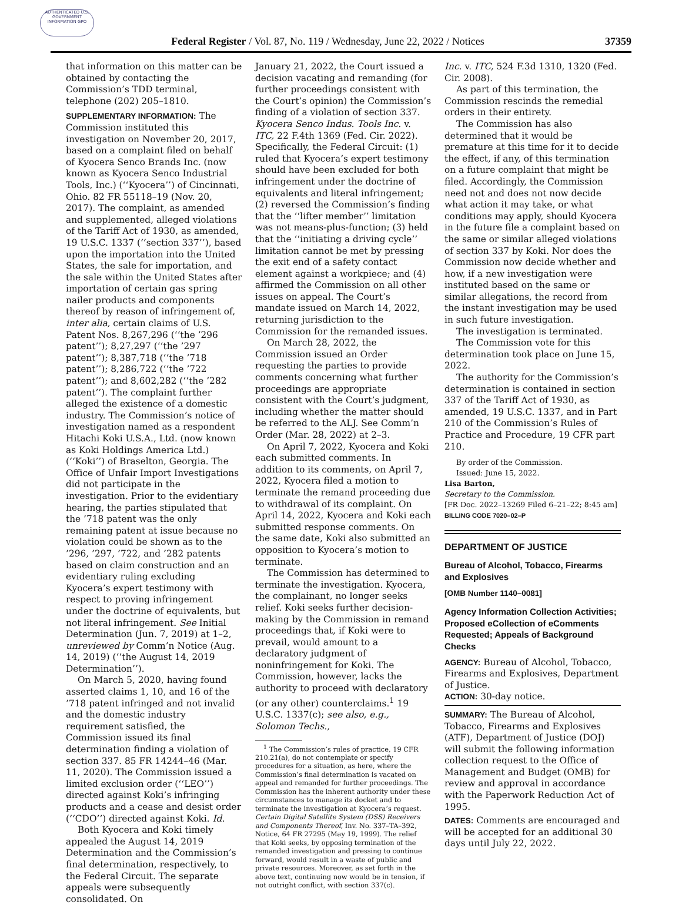AUTHENTICATED U.S. GOVERNMENT INFORMATION GPO
Federal Register / Vol. 87, No. 119 / Wednesday, June 22, 2022 / Notices 37359
that information on this matter can be obtained by contacting the Commission’s TDD terminal, telephone (202) 205–1810.
SUPPLEMENTARY INFORMATION: The Commission instituted this investigation on November 20, 2017, based on a complaint filed on behalf of Kyocera Senco Brands Inc. (now known as Kyocera Senco Industrial Tools, Inc.) (‘‘Kyocera’’) of Cincinnati, Ohio. 82 FR 55118–19 (Nov. 20, 2017). The complaint, as amended and supplemented, alleged violations of the Tariff Act of 1930, as amended, 19 U.S.C. 1337 (‘‘section 337’’), based upon the importation into the United States, the sale for importation, and the sale within the United States after importation of certain gas spring nailer products and components thereof by reason of infringement of, inter alia, certain claims of U.S. Patent Nos. 8,267,296 (‘‘the ’296 patent’’); 8,27,297 (‘‘the ’297 patent’’); 8,387,718 (‘‘the ’718 patent’’); 8,286,722 (‘‘the ’722 patent’’); and 8,602,282 (‘‘the ’282 patent’’). The complaint further alleged the existence of a domestic industry. The Commission’s notice of investigation named as a respondent Hitachi Koki U.S.A., Ltd. (now known as Koki Holdings America Ltd.) (‘‘Koki’’) of Braselton, Georgia. The Office of Unfair Import Investigations did not participate in the investigation. Prior to the evidentiary hearing, the parties stipulated that the ’718 patent was the only remaining patent at issue because no violation could be shown as to the ’296, ’297, ’722, and ’282 patents based on claim construction and an evidentiary ruling excluding Kyocera’s expert testimony with respect to proving infringement under the doctrine of equivalents, but not literal infringement. See Initial Determination (Jun. 7, 2019) at 1–2, unreviewed by Comm’n Notice (Aug. 14, 2019) (‘‘the August 14, 2019 Determination’’).
On March 5, 2020, having found asserted claims 1, 10, and 16 of the ’718 patent infringed and not invalid and the domestic industry requirement satisfied, the Commission issued its final determination finding a violation of section 337. 85 FR 14244–46 (Mar. 11, 2020). The Commission issued a limited exclusion order (‘‘LEO’’) directed against Koki’s infringing products and a cease and desist order (‘‘CDO’’) directed against Koki. Id.
Both Kyocera and Koki timely appealed the August 14, 2019 Determination and the Commission’s final determination, respectively, to the Federal Circuit. The separate appeals were subsequently consolidated. On
January 21, 2022, the Court issued a decision vacating and remanding (for further proceedings consistent with the Court’s opinion) the Commission’s finding of a violation of section 337. Kyocera Senco Indus. Tools Inc. v. ITC, 22 F.4th 1369 (Fed. Cir. 2022). Specifically, the Federal Circuit: (1) ruled that Kyocera’s expert testimony should have been excluded for both infringement under the doctrine of equivalents and literal infringement; (2) reversed the Commission’s finding that the ‘‘lifter member’’ limitation was not means-plus-function; (3) held that the ‘‘initiating a driving cycle’’ limitation cannot be met by pressing the exit end of a safety contact element against a workpiece; and (4) affirmed the Commission on all other issues on appeal. The Court’s mandate issued on March 14, 2022, returning jurisdiction to the Commission for the remanded issues.
On March 28, 2022, the Commission issued an Order requesting the parties to provide comments concerning what further proceedings are appropriate consistent with the Court’s judgment, including whether the matter should be referred to the ALJ. See Comm’n Order (Mar. 28, 2022) at 2–3.
On April 7, 2022, Kyocera and Koki each submitted comments. In addition to its comments, on April 7, 2022, Kyocera filed a motion to terminate the remand proceeding due to withdrawal of its complaint. On April 14, 2022, Kyocera and Koki each submitted response comments. On the same date, Koki also submitted an opposition to Kyocera’s motion to terminate.
The Commission has determined to terminate the investigation. Kyocera, the complainant, no longer seeks relief. Koki seeks further decision-making by the Commission in remand proceedings that, if Koki were to prevail, would amount to a declaratory judgment of noninfringement for Koki. The Commission, however, lacks the authority to proceed with declaratory (or any other) counterclaims.<sup>1</sup> 19 U.S.C. 1337(c); see also, e.g., Solomon Techs.,
<sup>1</sup> The Commission’s rules of practice, 19 CFR 210.21(a), do not contemplate or specify procedures for a situation, as here, where the Commission’s final determination is vacated on appeal and remanded for further proceedings. The Commission has the inherent authority under these circumstances to manage its docket and to terminate the investigation at Kyocera’s request. Certain Digital Satellite System (DSS) Receivers and Components Thereof, Inv. No. 337–TA–392, Notice, 64 FR 27295 (May 19, 1999). The relief that Koki seeks, by opposing termination of the remanded investigation and pressing to continue forward, would result in a waste of public and private resources. Moreover, as set forth in the above text, continuing now would be in tension, if not outright conflict, with section 337(c).
Inc. v. ITC, 524 F.3d 1310, 1320 (Fed. Cir. 2008).
As part of this termination, the Commission rescinds the remedial orders in their entirety.
The Commission has also determined that it would be premature at this time for it to decide the effect, if any, of this termination on a future complaint that might be filed. Accordingly, the Commission need not and does not now decide what action it may take, or what conditions may apply, should Kyocera in the future file a complaint based on the same or similar alleged violations of section 337 by Koki. Nor does the Commission now decide whether and how, if a new investigation were instituted based on the same or similar allegations, the record from the instant investigation may be used in such future investigation.
The investigation is terminated.
The Commission vote for this determination took place on June 15, 2022.
The authority for the Commission’s determination is contained in section 337 of the Tariff Act of 1930, as amended, 19 U.S.C. 1337, and in Part 210 of the Commission’s Rules of Practice and Procedure, 19 CFR part 210.
By order of the Commission.
Issued: June 15, 2022.
Lisa Barton,
Secretary to the Commission.
[FR Doc. 2022–13269 Filed 6–21–22; 8:45 am]
BILLING CODE 7020–02–P
DEPARTMENT OF JUSTICE
Bureau of Alcohol, Tobacco, Firearms and Explosives
[OMB Number 1140–0081]
Agency Information Collection Activities; Proposed eCollection of eComments Requested; Appeals of Background Checks
AGENCY: Bureau of Alcohol, Tobacco, Firearms and Explosives, Department of Justice.
ACTION: 30-day notice.
SUMMARY: The Bureau of Alcohol, Tobacco, Firearms and Explosives (ATF), Department of Justice (DOJ) will submit the following information collection request to the Office of Management and Budget (OMB) for review and approval in accordance with the Paperwork Reduction Act of 1995.
DATES: Comments are encouraged and will be accepted for an additional 30 days until July 22, 2022.